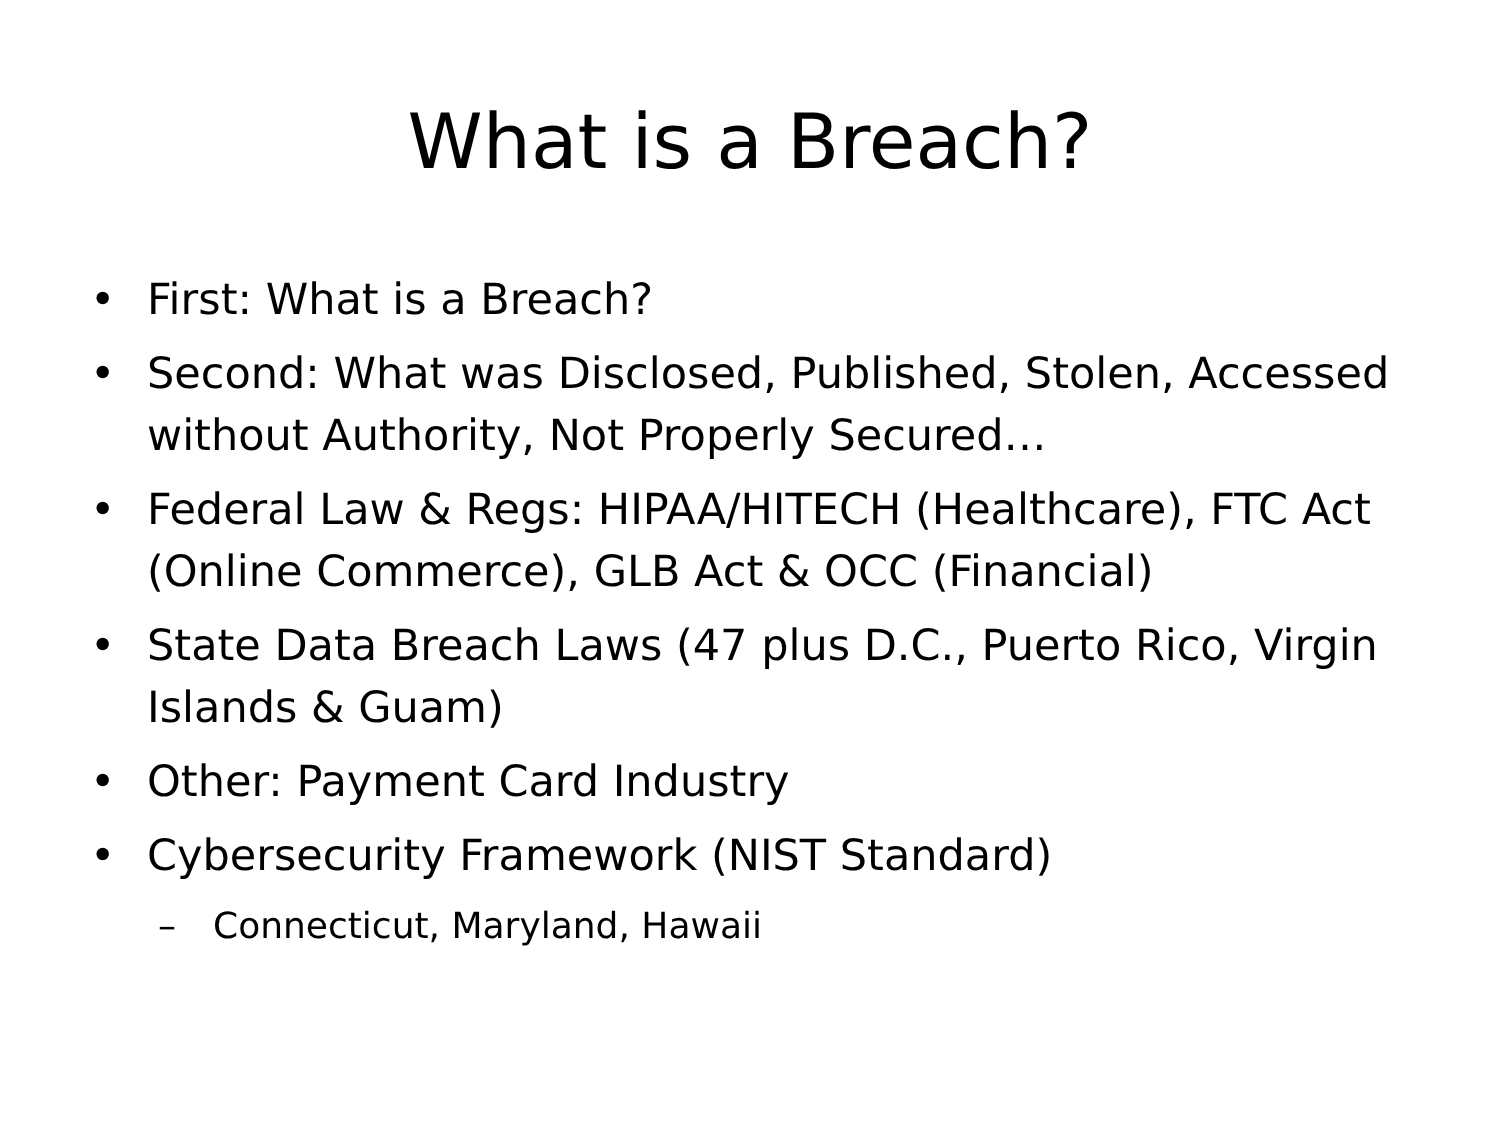What is a Breach?
• First: What is a Breach?
• Second: What was Disclosed, Published, Stolen, Accessed without Authority, Not Properly Secured…
• Federal Law & Regs: HIPAA/HITECH (Healthcare), FTC Act (Online Commerce), GLB Act & OCC (Financial)
• State Data Breach Laws (47 plus D.C., Puerto Rico, Virgin Islands & Guam)
• Other: Payment Card Industry
• Cybersecurity Framework (NIST Standard)
– Connecticut, Maryland, Hawaii